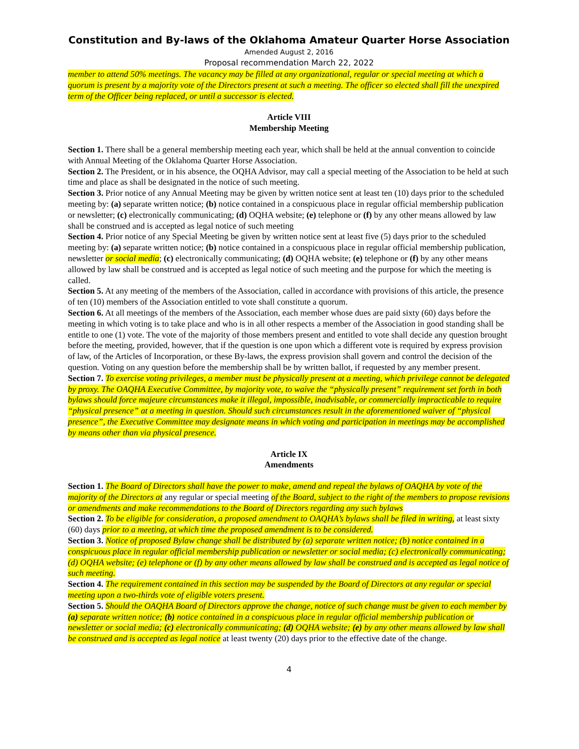Constitution and By-laws of the Oklahoma Amateur Quarter Horse Association
Amended August 2, 2016
Proposal recommendation March 22, 2022
member to attend 50% meetings. The vacancy may be filled at any organizational, regular or special meeting at which a quorum is present by a majority vote of the Directors present at such a meeting. The officer so elected shall fill the unexpired term of the Officer being replaced, or until a successor is elected.
Article VIII
Membership Meeting
Section 1. There shall be a general membership meeting each year, which shall be held at the annual convention to coincide with Annual Meeting of the Oklahoma Quarter Horse Association.
Section 2. The President, or in his absence, the OQHA Advisor, may call a special meeting of the Association to be held at such time and place as shall be designated in the notice of such meeting.
Section 3. Prior notice of any Annual Meeting may be given by written notice sent at least ten (10) days prior to the scheduled meeting by: (a) separate written notice; (b) notice contained in a conspicuous place in regular official membership publication or newsletter; (c) electronically communicating; (d) OQHA website; (e) telephone or (f) by any other means allowed by law shall be construed and is accepted as legal notice of such meeting
Section 4. Prior notice of any Special Meeting be given by written notice sent at least five (5) days prior to the scheduled meeting by: (a) separate written notice; (b) notice contained in a conspicuous place in regular official membership publication, newsletter or social media; (c) electronically communicating; (d) OQHA website; (e) telephone or (f) by any other means allowed by law shall be construed and is accepted as legal notice of such meeting and the purpose for which the meeting is called.
Section 5. At any meeting of the members of the Association, called in accordance with provisions of this article, the presence of ten (10) members of the Association entitled to vote shall constitute a quorum.
Section 6. At all meetings of the members of the Association, each member whose dues are paid sixty (60) days before the meeting in which voting is to take place and who is in all other respects a member of the Association in good standing shall be entitle to one (1) vote. The vote of the majority of those members present and entitled to vote shall decide any question brought before the meeting, provided, however, that if the question is one upon which a different vote is required by express provision of law, of the Articles of Incorporation, or these By-laws, the express provision shall govern and control the decision of the question. Voting on any question before the membership shall be by written ballot, if requested by any member present.
Section 7. To exercise voting privileges, a member must be physically present at a meeting, which privilege cannot be delegated by proxy. The OAQHA Executive Committee, by majority vote, to waive the “physically present” requirement set forth in both bylaws should force majeure circumstances make it illegal, impossible, inadvisable, or commercially impracticable to require “physical presence” at a meeting in question. Should such circumstances result in the aforementioned waiver of “physical presence”, the Executive Committee may designate means in which voting and participation in meetings may be accomplished by means other than via physical presence.
Article IX
Amendments
Section 1. The Board of Directors shall have the power to make, amend and repeal the bylaws of OAQHA by vote of the majority of the Directors at any regular or special meeting of the Board, subject to the right of the members to propose revisions or amendments and make recommendations to the Board of Directors regarding any such bylaws
Section 2. To be eligible for consideration, a proposed amendment to OAQHA’s bylaws shall be filed in writing, at least sixty (60) days prior to a meeting, at which time the proposed amendment is to be considered.
Section 3. Notice of proposed Bylaw change shall be distributed by (a) separate written notice; (b) notice contained in a conspicuous place in regular official membership publication or newsletter or social media; (c) electronically communicating; (d) OQHA website; (e) telephone or (f) by any other means allowed by law shall be construed and is accepted as legal notice of such meeting.
Section 4. The requirement contained in this section may be suspended by the Board of Directors at any regular or special meeting upon a two-thirds vote of eligible voters present.
Section 5. Should the OAQHA Board of Directors approve the change, notice of such change must be given to each member by (a) separate written notice; (b) notice contained in a conspicuous place in regular official membership publication or newsletter or social media; (c) electronically communicating; (d) OQHA website; (e) by any other means allowed by law shall be construed and is accepted as legal notice at least twenty (20) days prior to the effective date of the change.
4